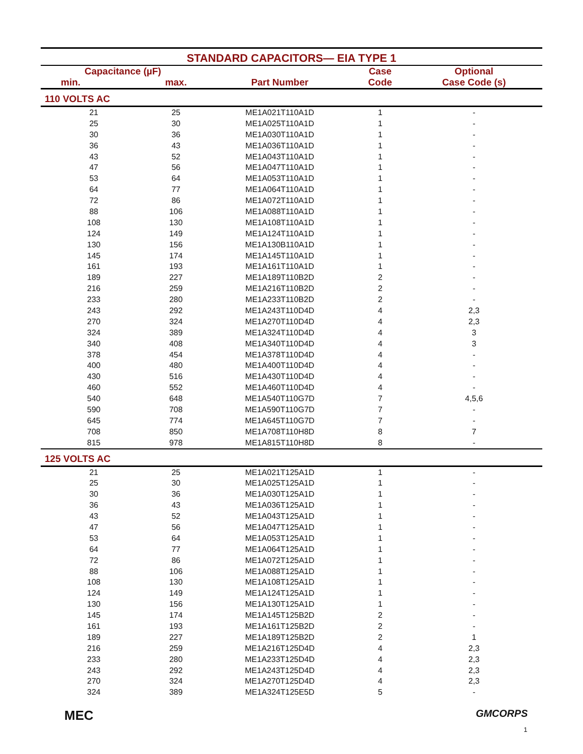STANDARD CAPACITORS— EIA TYPE 1
| Capacitance (µF) | | | Case | Optional |
| --- | --- | --- | --- | --- |
| min. | max. | Part Number | Code | Case Code (s) |
| 110 VOLTS AC | | | | |
| 21 | 25 | ME1A021T110A1D | 1 | - |
| 25 | 30 | ME1A025T110A1D | 1 | - |
| 30 | 36 | ME1A030T110A1D | 1 | - |
| 36 | 43 | ME1A036T110A1D | 1 | - |
| 43 | 52 | ME1A043T110A1D | 1 | - |
| 47 | 56 | ME1A047T110A1D | 1 | - |
| 53 | 64 | ME1A053T110A1D | 1 | - |
| 64 | 77 | ME1A064T110A1D | 1 | - |
| 72 | 86 | ME1A072T110A1D | 1 | - |
| 88 | 106 | ME1A088T110A1D | 1 | - |
| 108 | 130 | ME1A108T110A1D | 1 | - |
| 124 | 149 | ME1A124T110A1D | 1 | - |
| 130 | 156 | ME1A130B110A1D | 1 | - |
| 145 | 174 | ME1A145T110A1D | 1 | - |
| 161 | 193 | ME1A161T110A1D | 1 | - |
| 189 | 227 | ME1A189T110B2D | 2 | - |
| 216 | 259 | ME1A216T110B2D | 2 | - |
| 233 | 280 | ME1A233T110B2D | 2 | - |
| 243 | 292 | ME1A243T110D4D | 4 | 2,3 |
| 270 | 324 | ME1A270T110D4D | 4 | 2,3 |
| 324 | 389 | ME1A324T110D4D | 4 | 3 |
| 340 | 408 | ME1A340T110D4D | 4 | 3 |
| 378 | 454 | ME1A378T110D4D | 4 | - |
| 400 | 480 | ME1A400T110D4D | 4 | - |
| 430 | 516 | ME1A430T110D4D | 4 | - |
| 460 | 552 | ME1A460T110D4D | 4 | - |
| 540 | 648 | ME1A540T110G7D | 7 | 4,5,6 |
| 590 | 708 | ME1A590T110G7D | 7 | - |
| 645 | 774 | ME1A645T110G7D | 7 | - |
| 708 | 850 | ME1A708T110H8D | 8 | 7 |
| 815 | 978 | ME1A815T110H8D | 8 | - |
| 125 VOLTS AC | | | | |
| 21 | 25 | ME1A021T125A1D | 1 | - |
| 25 | 30 | ME1A025T125A1D | 1 | - |
| 30 | 36 | ME1A030T125A1D | 1 | - |
| 36 | 43 | ME1A036T125A1D | 1 | - |
| 43 | 52 | ME1A043T125A1D | 1 | - |
| 47 | 56 | ME1A047T125A1D | 1 | - |
| 53 | 64 | ME1A053T125A1D | 1 | - |
| 64 | 77 | ME1A064T125A1D | 1 | - |
| 72 | 86 | ME1A072T125A1D | 1 | - |
| 88 | 106 | ME1A088T125A1D | 1 | - |
| 108 | 130 | ME1A108T125A1D | 1 | - |
| 124 | 149 | ME1A124T125A1D | 1 | - |
| 130 | 156 | ME1A130T125A1D | 1 | - |
| 145 | 174 | ME1A145T125B2D | 2 | - |
| 161 | 193 | ME1A161T125B2D | 2 | - |
| 189 | 227 | ME1A189T125B2D | 2 | 1 |
| 216 | 259 | ME1A216T125D4D | 4 | 2,3 |
| 233 | 280 | ME1A233T125D4D | 4 | 2,3 |
| 243 | 292 | ME1A243T125D4D | 4 | 2,3 |
| 270 | 324 | ME1A270T125D4D | 4 | 2,3 |
| 324 | 389 | ME1A324T125E5D | 5 | - |
MEC GMCORPS
1